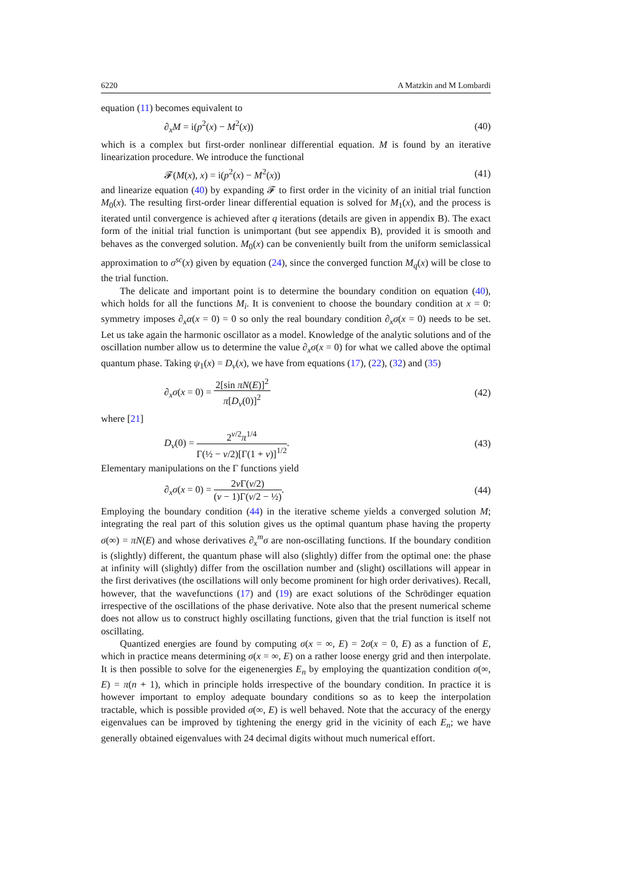6220 A Matzkin and M Lombardi
equation (11) becomes equivalent to
∂<sub>x</sub>M = i(p<sup>2</sup>(x) − M<sup>2</sup>(x)) (40)
which is a complex but first-order nonlinear differential equation. M is found by an iterative linearization procedure. We introduce the functional
𝓕(M(x), x) = i(p<sup>2</sup>(x) − M<sup>2</sup>(x)) (41)
and linearize equation (40) by expanding 𝓕 to first order in the vicinity of an initial trial function M<sub>0</sub>(x). The resulting first-order linear differential equation is solved for M<sub>1</sub>(x), and the process is iterated until convergence is achieved after q iterations (details are given in appendix B). The exact form of the initial trial function is unimportant (but see appendix B), provided it is smooth and behaves as the converged solution. M<sub>0</sub>(x) can be conveniently built from the uniform semiclassical approximation to σ<sup>sc</sup>(x) given by equation (24), since the converged function M<sub>q</sub>(x) will be close to the trial function.
The delicate and important point is to determine the boundary condition on equation (40), which holds for all the functions M<sub>i</sub>. It is convenient to choose the boundary condition at x = 0: symmetry imposes ∂<sub>x</sub>α(x = 0) = 0 so only the real boundary condition ∂<sub>x</sub>σ(x = 0) needs to be set. Let us take again the harmonic oscillator as a model. Knowledge of the analytic solutions and of the oscillation number allow us to determine the value ∂<sub>x</sub>σ(x = 0) for what we called above the optimal quantum phase. Taking ψ<sub>1</sub>(x) = D<sub>ν</sub>(x), we have from equations (17), (22), (32) and (35)
∂<sub>x</sub>σ(x = 0) = 2[sin πN(E)]<sup>2</sup> π[D<sub>ν</sub>(0)]<sup>2</sup> (42)
where [21]
D<sub>ν</sub>(0) = 2<sup>ν/2</sup>π<sup>1/4</sup> Γ(½ − ν/2)[Γ(1 + ν)]<sup>1/2</sup>. (43)
Elementary manipulations on the Γ functions yield
∂<sub>x</sub>σ(x = 0) = 2ν Γ(ν/2) (ν − 1)Γ(ν/2 − ½). (44)
Employing the boundary condition (44) in the iterative scheme yields a converged solution M; integrating the real part of this solution gives us the optimal quantum phase having the property σ(∞) = πN(E) and whose derivatives ∂<sub>x</sub><sup>m</sup>σ are non-oscillating functions. If the boundary condition is (slightly) different, the quantum phase will also (slightly) differ from the optimal one: the phase at infinity will (slightly) differ from the oscillation number and (slight) oscillations will appear in the first derivatives (the oscillations will only become prominent for high order derivatives). Recall, however, that the wavefunctions (17) and (19) are exact solutions of the Schrödinger equation irrespective of the oscillations of the phase derivative. Note also that the present numerical scheme does not allow us to construct highly oscillating functions, given that the trial function is itself not oscillating.
Quantized energies are found by computing σ(x = ∞, E) = 2σ(x = 0, E) as a function of E, which in practice means determining σ(x = ∞, E) on a rather loose energy grid and then interpolate. It is then possible to solve for the eigenenergies E<sub>n</sub> by employing the quantization condition σ(∞, E) = π(n + 1), which in principle holds irrespective of the boundary condition. In practice it is however important to employ adequate boundary conditions so as to keep the interpolation tractable, which is possible provided σ(∞, E) is well behaved. Note that the accuracy of the energy eigenvalues can be improved by tightening the energy grid in the vicinity of each E<sub>n</sub>; we have generally obtained eigenvalues with 24 decimal digits without much numerical effort.